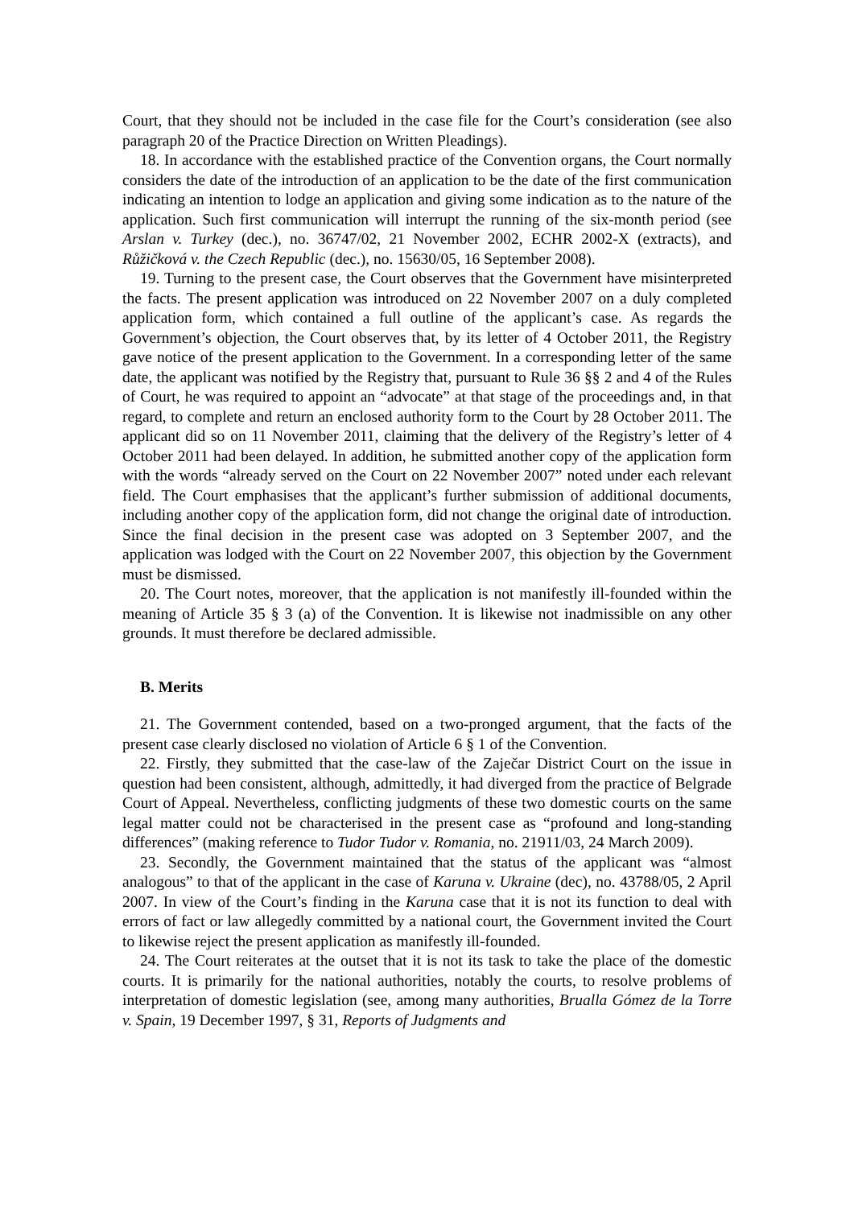Court, that they should not be included in the case file for the Court’s consideration (see also paragraph 20 of the Practice Direction on Written Pleadings).
18. In accordance with the established practice of the Convention organs, the Court normally considers the date of the introduction of an application to be the date of the first communication indicating an intention to lodge an application and giving some indication as to the nature of the application. Such first communication will interrupt the running of the six-month period (see Arslan v. Turkey (dec.), no. 36747/02, 21 November 2002, ECHR 2002-X (extracts), and Růžičková v. the Czech Republic (dec.), no. 15630/05, 16 September 2008).
19. Turning to the present case, the Court observes that the Government have misinterpreted the facts. The present application was introduced on 22 November 2007 on a duly completed application form, which contained a full outline of the applicant’s case. As regards the Government’s objection, the Court observes that, by its letter of 4 October 2011, the Registry gave notice of the present application to the Government. In a corresponding letter of the same date, the applicant was notified by the Registry that, pursuant to Rule 36 §§ 2 and 4 of the Rules of Court, he was required to appoint an “advocate” at that stage of the proceedings and, in that regard, to complete and return an enclosed authority form to the Court by 28 October 2011. The applicant did so on 11 November 2011, claiming that the delivery of the Registry’s letter of 4 October 2011 had been delayed. In addition, he submitted another copy of the application form with the words “already served on the Court on 22 November 2007” noted under each relevant field. The Court emphasises that the applicant’s further submission of additional documents, including another copy of the application form, did not change the original date of introduction. Since the final decision in the present case was adopted on 3 September 2007, and the application was lodged with the Court on 22 November 2007, this objection by the Government must be dismissed.
20. The Court notes, moreover, that the application is not manifestly ill-founded within the meaning of Article 35 § 3 (a) of the Convention. It is likewise not inadmissible on any other grounds. It must therefore be declared admissible.
B. Merits
21. The Government contended, based on a two-pronged argument, that the facts of the present case clearly disclosed no violation of Article 6 § 1 of the Convention.
22. Firstly, they submitted that the case-law of the Zaječar District Court on the issue in question had been consistent, although, admittedly, it had diverged from the practice of Belgrade Court of Appeal. Nevertheless, conflicting judgments of these two domestic courts on the same legal matter could not be characterised in the present case as “profound and long-standing differences” (making reference to Tudor Tudor v. Romania, no. 21911/03, 24 March 2009).
23. Secondly, the Government maintained that the status of the applicant was “almost analogous” to that of the applicant in the case of Karuna v. Ukraine (dec), no. 43788/05, 2 April 2007. In view of the Court’s finding in the Karuna case that it is not its function to deal with errors of fact or law allegedly committed by a national court, the Government invited the Court to likewise reject the present application as manifestly ill-founded.
24. The Court reiterates at the outset that it is not its task to take the place of the domestic courts. It is primarily for the national authorities, notably the courts, to resolve problems of interpretation of domestic legislation (see, among many authorities, Brualla Gómez de la Torre v. Spain, 19 December 1997, § 31, Reports of Judgments and